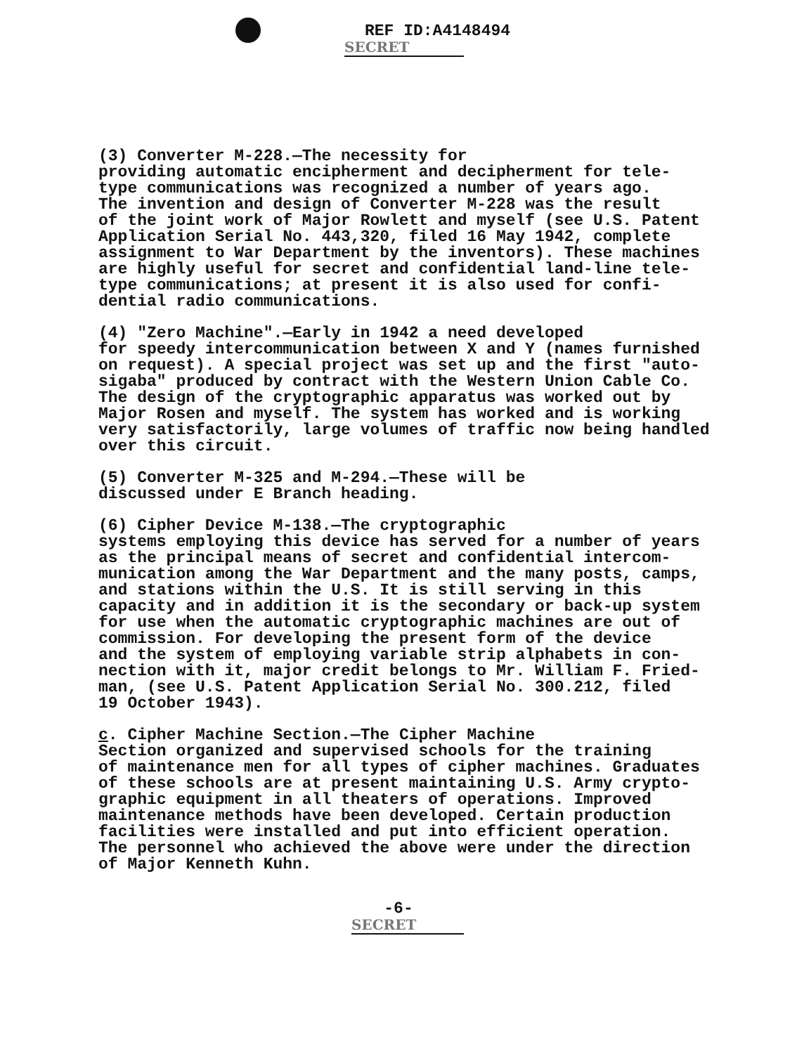REF ID:A4148494
SECRET
(3) Converter M-228.—The necessity for providing automatic encipherment and decipherment for tele- type communications was recognized a number of years ago. The invention and design of Converter M-228 was the result of the joint work of Major Rowlett and myself (see U.S. Patent Application Serial No. 443,320, filed 16 May 1942, complete assignment to War Department by the inventors). These machines are highly useful for secret and confidential land-line tele- type communications; at present it is also used for confi- dential radio communications.
(4) "Zero Machine".—Early in 1942 a need developed for speedy intercommunication between X and Y (names furnished on request). A special project was set up and the first "auto- sigaba" produced by contract with the Western Union Cable Co. The design of the cryptographic apparatus was worked out by Major Rosen and myself. The system has worked and is working very satisfactorily, large volumes of traffic now being handled over this circuit.
(5) Converter M-325 and M-294.—These will be discussed under E Branch heading.
(6) Cipher Device M-138.—The cryptographic systems employing this device has served for a number of years as the principal means of secret and confidential intercom- munication among the War Department and the many posts, camps, and stations within the U.S. It is still serving in this capacity and in addition it is the secondary or back-up system for use when the automatic cryptographic machines are out of commission. For developing the present form of the device and the system of employing variable strip alphabets in con- nection with it, major credit belongs to Mr. William F. Fried- man, (see U.S. Patent Application Serial No. 300.212, filed 19 October 1943).
c. Cipher Machine Section.—The Cipher Machine Section organized and supervised schools for the training of maintenance men for all types of cipher machines. Graduates of these schools are at present maintaining U.S. Army crypto- graphic equipment in all theaters of operations. Improved maintenance methods have been developed. Certain production facilities were installed and put into efficient operation. The personnel who achieved the above were under the direction of Major Kenneth Kuhn.
-6-
SECRET